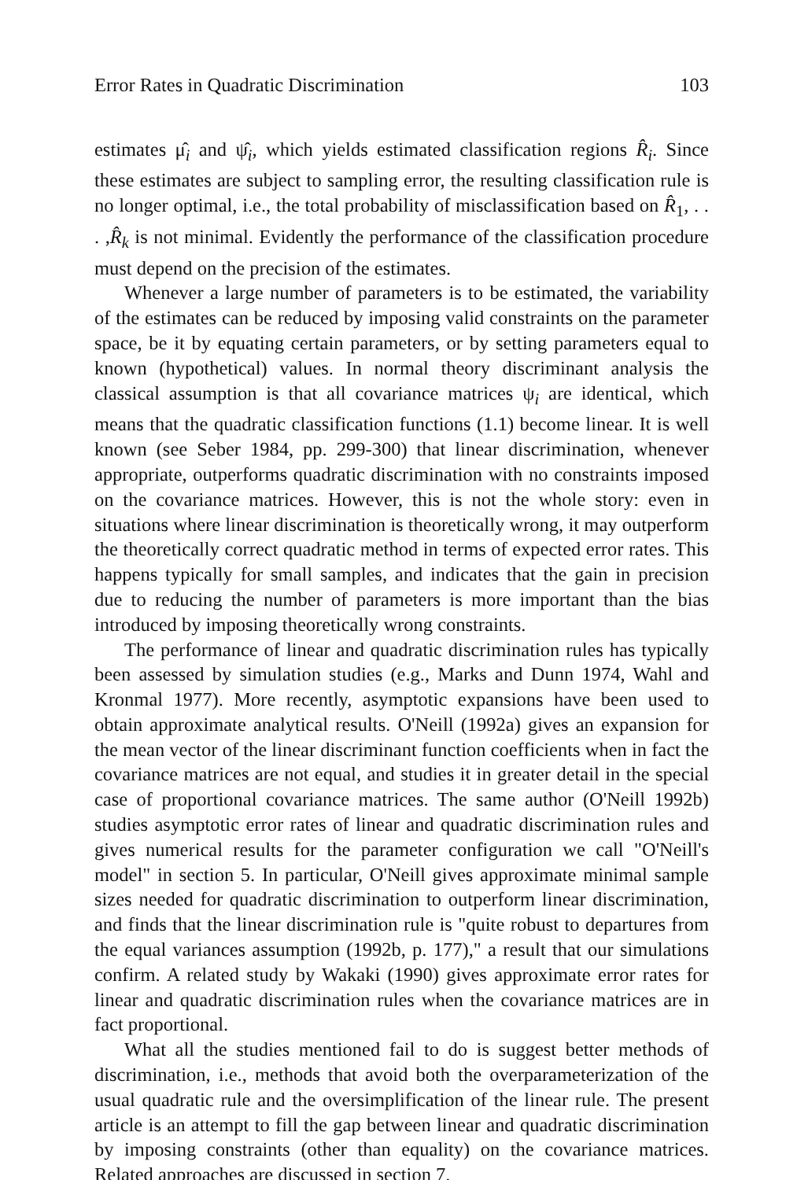Error Rates in Quadratic Discrimination 103
estimates μ̂<sub>i</sub> and ψ̂<sub>i</sub>, which yields estimated classification regions R̂<sub>i</sub>. Since these estimates are subject to sampling error, the resulting classification rule is no longer optimal, i.e., the total probability of misclassification based on R̂<sub>1</sub>, . . . ,R̂<sub>k</sub> is not minimal. Evidently the performance of the classification procedure must depend on the precision of the estimates.
Whenever a large number of parameters is to be estimated, the variability of the estimates can be reduced by imposing valid constraints on the parameter space, be it by equating certain parameters, or by setting parameters equal to known (hypothetical) values. In normal theory discriminant analysis the classical assumption is that all covariance matrices ψ<sub>i</sub> are identical, which means that the quadratic classification functions (1.1) become linear. It is well known (see Seber 1984, pp. 299-300) that linear discrimination, whenever appropriate, outperforms quadratic discrimination with no constraints imposed on the covariance matrices. However, this is not the whole story: even in situations where linear discrimination is theoretically wrong, it may outperform the theoretically correct quadratic method in terms of expected error rates. This happens typically for small samples, and indicates that the gain in precision due to reducing the number of parameters is more important than the bias introduced by imposing theoretically wrong constraints.
The performance of linear and quadratic discrimination rules has typically been assessed by simulation studies (e.g., Marks and Dunn 1974, Wahl and Kronmal 1977). More recently, asymptotic expansions have been used to obtain approximate analytical results. O'Neill (1992a) gives an expansion for the mean vector of the linear discriminant function coefficients when in fact the covariance matrices are not equal, and studies it in greater detail in the special case of proportional covariance matrices. The same author (O'Neill 1992b) studies asymptotic error rates of linear and quadratic discrimination rules and gives numerical results for the parameter configuration we call "O'Neill's model" in section 5. In particular, O'Neill gives approximate minimal sample sizes needed for quadratic discrimination to outperform linear discrimination, and finds that the linear discrimination rule is "quite robust to departures from the equal variances assumption (1992b, p. 177)," a result that our simulations confirm. A related study by Wakaki (1990) gives approximate error rates for linear and quadratic discrimination rules when the covariance matrices are in fact proportional.
What all the studies mentioned fail to do is suggest better methods of discrimination, i.e., methods that avoid both the overparameterization of the usual quadratic rule and the oversimplification of the linear rule. The present article is an attempt to fill the gap between linear and quadratic discrimination by imposing constraints (other than equality) on the covariance matrices. Related approaches are discussed in section 7.